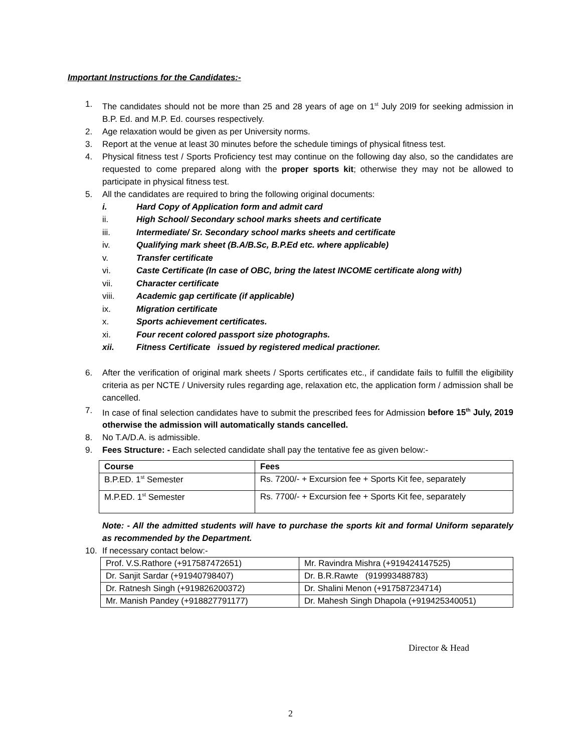Important Instructions for the Candidates:-
1. The candidates should not be more than 25 and 28 years of age on 1<sup>st</sup> July 20I9 for seeking admission in B.P. Ed. and M.P. Ed. courses respectively.
2. Age relaxation would be given as per University norms.
3. Report at the venue at least 30 minutes before the schedule timings of physical fitness test.
4. Physical fitness test / Sports Proficiency test may continue on the following day also, so the candidates are requested to come prepared along with the proper sports kit; otherwise they may not be allowed to participate in physical fitness test.
5. All the candidates are required to bring the following original documents:
i. Hard Copy of Application form and admit card
ii. High School/ Secondary school marks sheets and certificate
iii. Intermediate/ Sr. Secondary school marks sheets and certificate
iv. Qualifying mark sheet (B.A/B.Sc, B.P.Ed etc. where applicable)
v. Transfer certificate
vi. Caste Certificate (In case of OBC, bring the latest INCOME certificate along with)
vii. Character certificate
viii. Academic gap certificate (if applicable)
ix. Migration certificate
x. Sports achievement certificates.
xi. Four recent colored passport size photographs.
xii. Fitness Certificate issued by registered medical practioner.
6. After the verification of original mark sheets / Sports certificates etc., if candidate fails to fulfill the eligibility criteria as per NCTE / University rules regarding age, relaxation etc, the application form / admission shall be cancelled.
7. In case of final selection candidates have to submit the prescribed fees for Admission before 15<sup>th</sup> July, 2019 otherwise the admission will automatically stands cancelled.
8. No T.A/D.A. is admissible.
9. Fees Structure: - Each selected candidate shall pay the tentative fee as given below:-
| Course | Fees |
| --- | --- |
| B.P.ED. 1<sup>st</sup> Semester | Rs. 7200/- + Excursion fee + Sports Kit fee, separately |
| M.P.ED. 1<sup>st</sup> Semester | Rs. 7700/- + Excursion fee + Sports Kit fee, separately |
Note: - All the admitted students will have to purchase the sports kit and formal Uniform separately as recommended by the Department.
10. If necessary contact below:-
| Prof. V.S.Rathore (+917587472651) | Mr. Ravindra Mishra (+919424147525) |
| Dr. Sanjit Sardar (+91940798407) | Dr. B.R.Rawte (919993488783) |
| Dr. Ratnesh Singh (+919826200372) | Dr. Shalini Menon (+917587234714) |
| Mr. Manish Pandey (+918827791177) | Dr. Mahesh Singh Dhapola (+919425340051) |
Director & Head
2